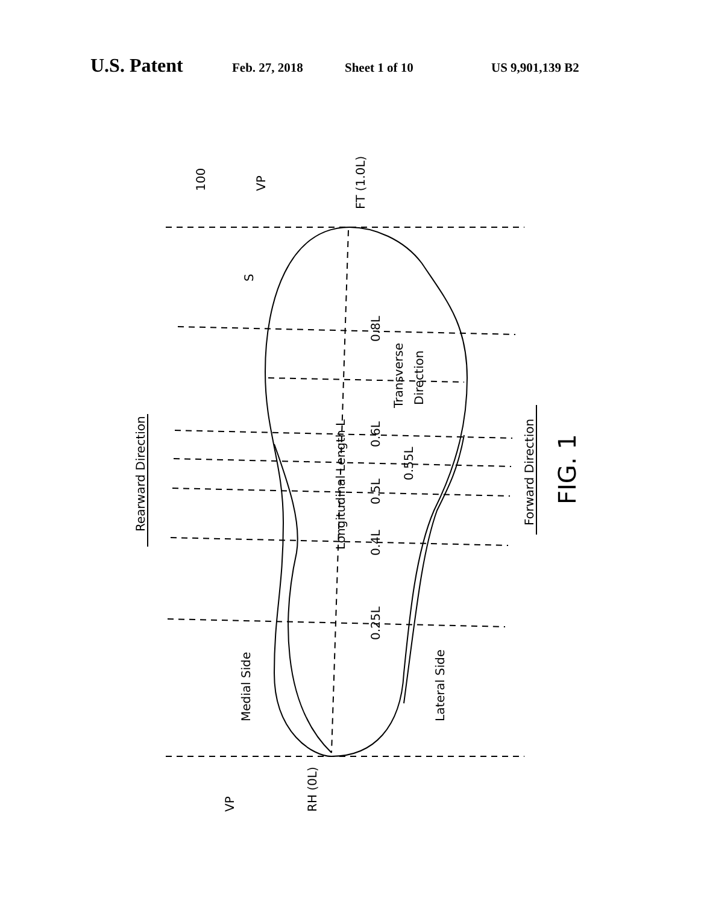U.S. Patent Feb. 27, 2018 Sheet 1 of 10 US 9,901,139 B2
100
VP
FT (1.0L)
S
0.8L
Transverse
Direction
0.6L
0.55L
0.5L
0.4L
0.25L
Longitudinal Length L
Rearward Direction
Forward Direction
FIG. 1
Medial Side
Lateral Side
VP
RH (0L)